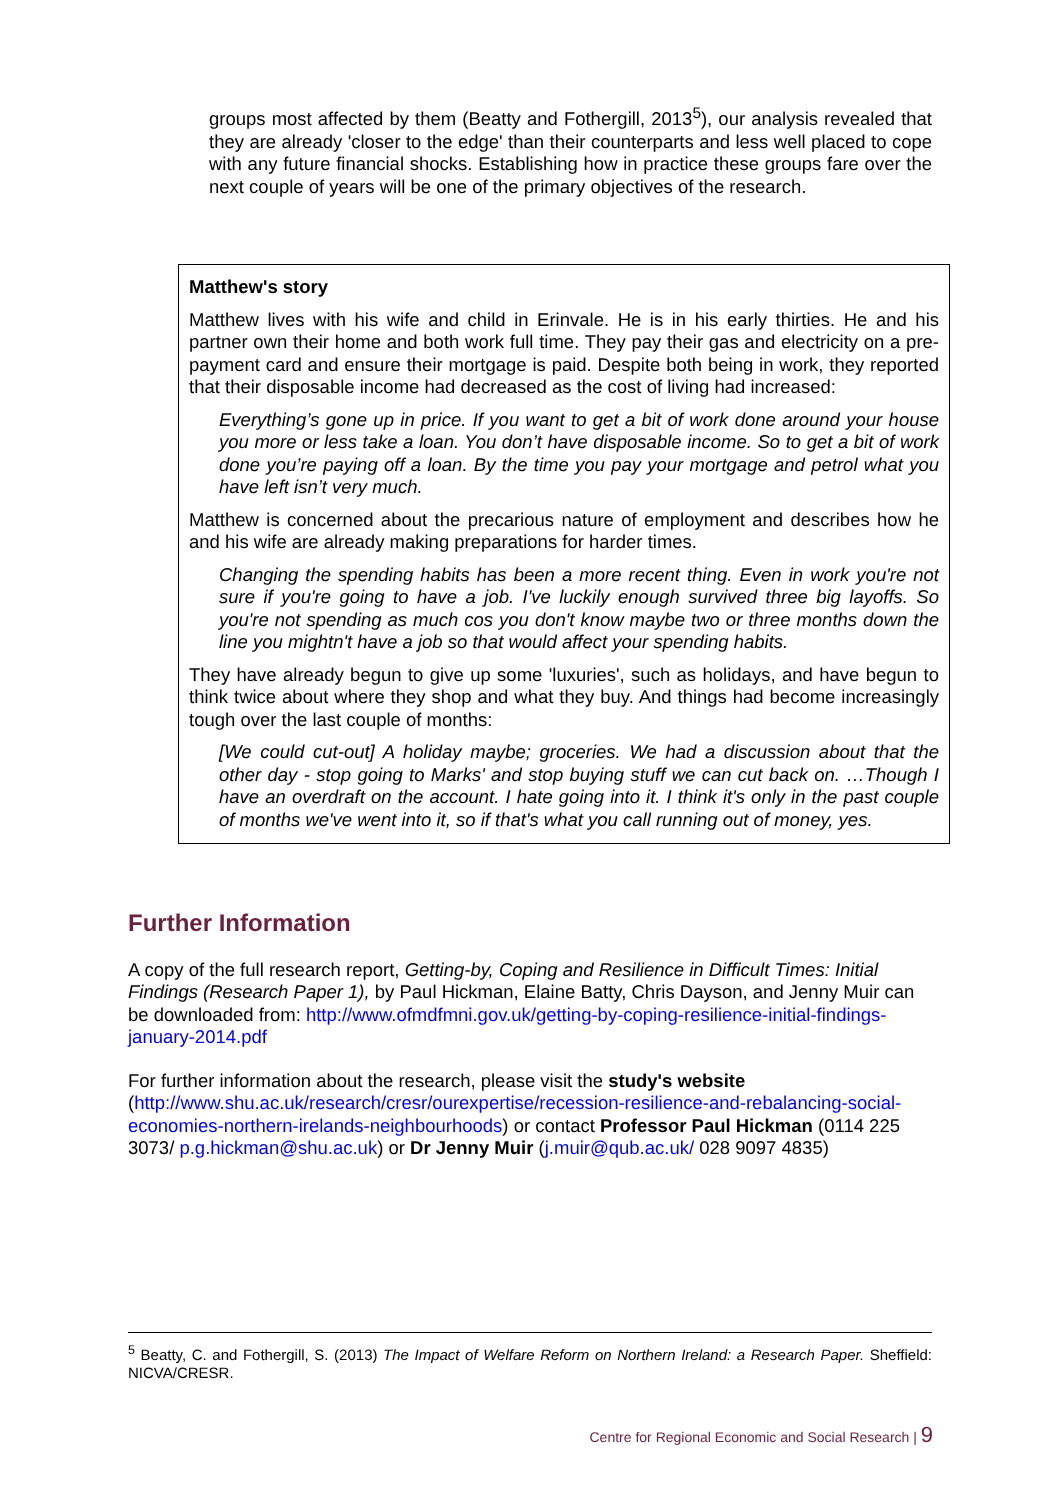groups most affected by them (Beatty and Fothergill, 2013<sup>5</sup>), our analysis revealed that they are already 'closer to the edge' than their counterparts and less well placed to cope with any future financial shocks. Establishing how in practice these groups fare over the next couple of years will be one of the primary objectives of the research.
Matthew's story
Matthew lives with his wife and child in Erinvale. He is in his early thirties. He and his partner own their home and both work full time. They pay their gas and electricity on a pre-payment card and ensure their mortgage is paid. Despite both being in work, they reported that their disposable income had decreased as the cost of living had increased:
Everything’s gone up in price. If you want to get a bit of work done around your house you more or less take a loan. You don’t have disposable income. So to get a bit of work done you’re paying off a loan. By the time you pay your mortgage and petrol what you have left isn’t very much.
Matthew is concerned about the precarious nature of employment and describes how he and his wife are already making preparations for harder times.
Changing the spending habits has been a more recent thing. Even in work you're not sure if you're going to have a job. I've luckily enough survived three big layoffs. So you're not spending as much cos you don't know maybe two or three months down the line you mightn't have a job so that would affect your spending habits.
They have already begun to give up some 'luxuries', such as holidays, and have begun to think twice about where they shop and what they buy. And things had become increasingly tough over the last couple of months:
[We could cut-out] A holiday maybe; groceries. We had a discussion about that the other day - stop going to Marks' and stop buying stuff we can cut back on. …Though I have an overdraft on the account. I hate going into it. I think it's only in the past couple of months we've went into it, so if that's what you call running out of money, yes.
Further Information
A copy of the full research report, Getting-by, Coping and Resilience in Difficult Times: Initial Findings (Research Paper 1), by Paul Hickman, Elaine Batty, Chris Dayson, and Jenny Muir can be downloaded from: http://www.ofmdfmni.gov.uk/getting-by-coping-resilience-initial-findings-january-2014.pdf
For further information about the research, please visit the study's website (http://www.shu.ac.uk/research/cresr/ourexpertise/recession-resilience-and-rebalancing-social-economies-northern-irelands-neighbourhoods) or contact Professor Paul Hickman (0114 225 3073/ p.g.hickman@shu.ac.uk) or Dr Jenny Muir (j.muir@qub.ac.uk/ 028 9097 4835)
<sup>5</sup> Beatty, C. and Fothergill, S. (2013) The Impact of Welfare Reform on Northern Ireland: a Research Paper. Sheffield: NICVA/CRESR.
Centre for Regional Economic and Social Research | 9